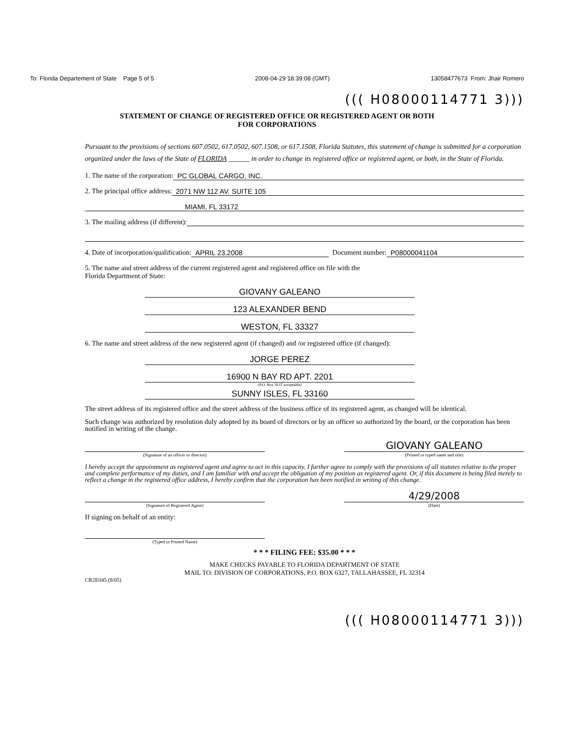To: Florida Departement of State Page 5 of 5 2008-04-29 18:39:08 (GMT) 13058477673 From: Jhair Romero
((( H08000114771 3)))
STATEMENT OF CHANGE OF REGISTERED OFFICE OR REGISTERED AGENT OR BOTH
FOR CORPORATIONS
Pursuant to the provisions of sections 607.0502, 617.0502, 607.1508, or 617.1508, Florida Statutes, this statement of change is submitted for a corporation organized under the laws of the State of FLORIDA ______ in order to change its registered office or registered agent, or both, in the State of Florida.
1. The name of the corporation: PC GLOBAL CARGO, INC.
2. The principal office address: 2071 NW 112 AV. SUITE 105
MIAMI, FL 33172
3. The mailing address (if different):
4. Date of incorporation/qualification: APRIL 23,2008 Document number: P08000041104
5. The name and street address of the current registered agent and registered office on file with the
Florida Department of State:
GIOVANY GALEANO
123 ALEXANDER BEND
WESTON, FL 33327
6. The name and street address of the new registered agent (if changed) and /or registered office (if changed):
JORGE PEREZ
16900 N BAY RD APT. 2201
(P.O. Box NOT acceptable)
SUNNY ISLES, FL 33160
The street address of its registered office and the street address of the business office of its registered agent, as changed will be identical.
Such change was authorized by resolution duly adopted by its board of directors or by an officer so authorized by the board, or the corporation has been notified in writing of the change.
GIOVANY GALEANO
(Signature of an officer or director) (Printed or typed name and title)
I hereby accept the appointment as registered agent and agree to act in this capacity. I further agree to comply with the provisions of all statutes relative to the proper and complete performance of my duties, and I am familiar with and accept the obligation of my position as registered agent. Or, if this document is being filed merely to reflect a change in the registered office address, I hereby confirm that the corporation has been notified in writing of this change.
4/29/2008
(Signature of Registered Agent) (Date)
If signing on behalf of an entity:
(Typed or Printed Name)
* * * FILING FEE: $35.00 * * *
MAKE CHECKS PAYABLE TO FLORIDA DEPARTMENT OF STATE
MAIL TO: DIVISION OF CORPORATIONS, P.O. BOX 6327, TALLAHASSEE, FL 32314
CR2E045 (8/05)
((( H08000114771 3)))